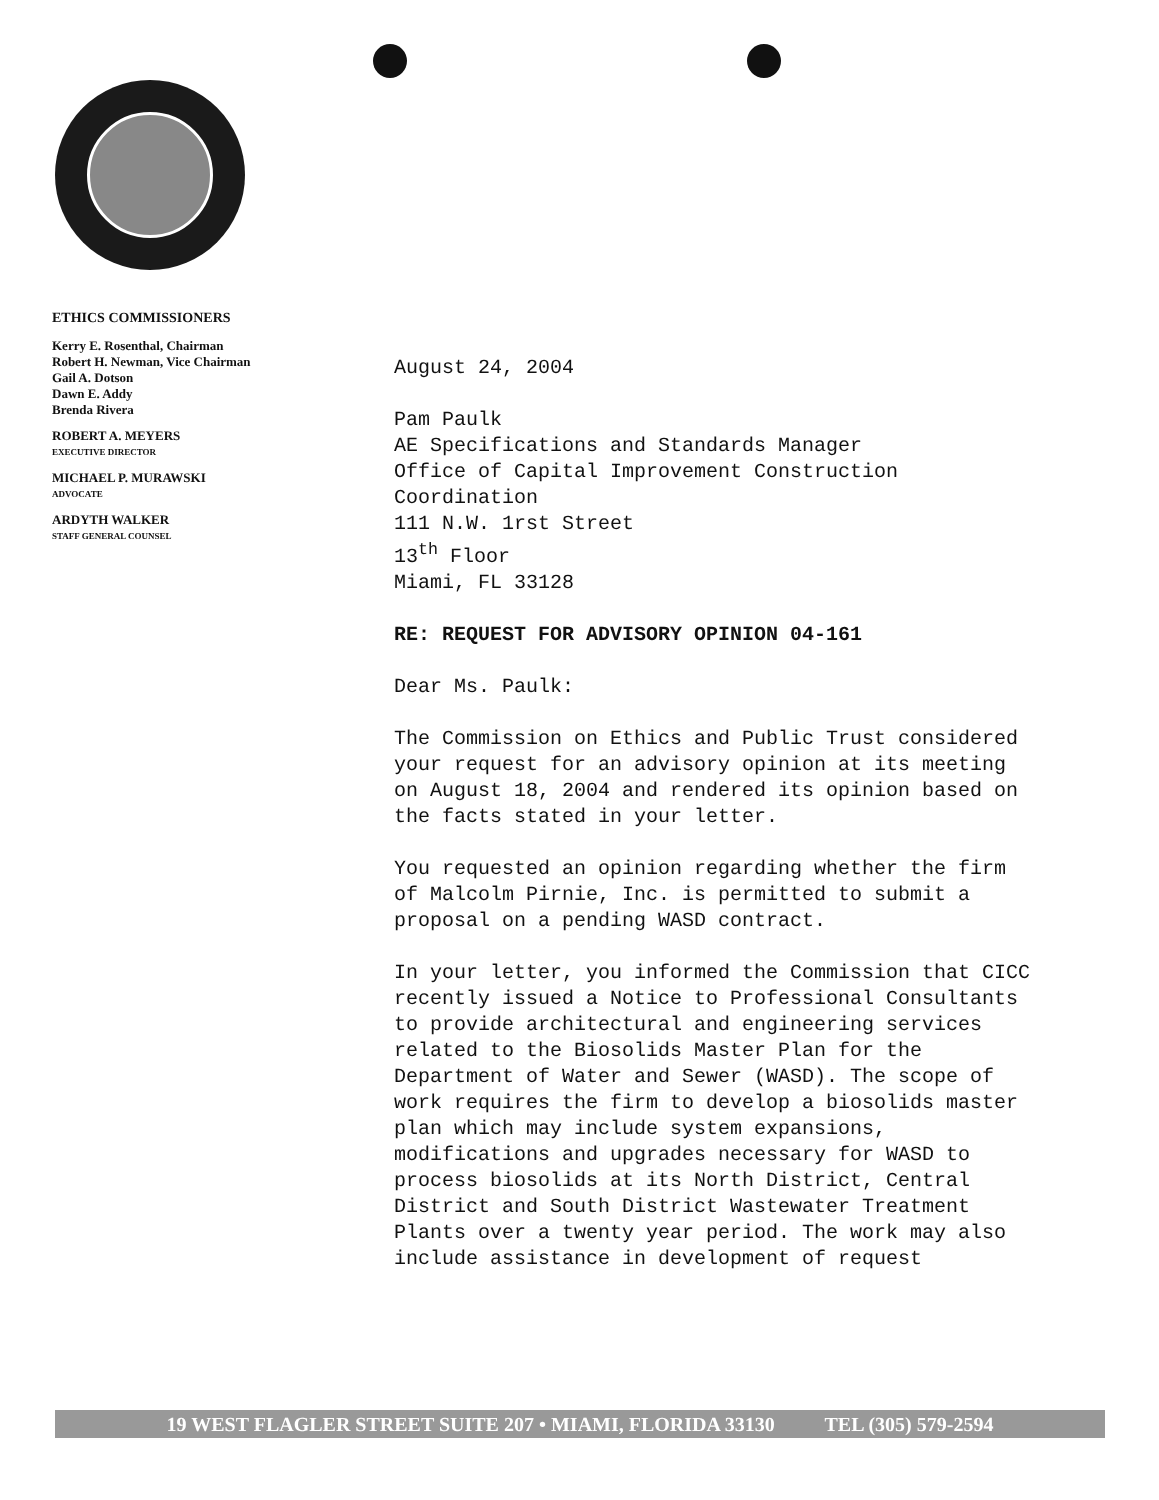ETHICS COMMISSIONERS
Kerry E. Rosenthal, Chairman
Robert H. Newman, Vice Chairman
Gail A. Dotson
Dawn E. Addy
Brenda Rivera
ROBERT A. MEYERS
EXECUTIVE DIRECTOR
MICHAEL P. MURAWSKI
ADVOCATE
ARDYTH WALKER
STAFF GENERAL COUNSEL
August 24, 2004
Pam Paulk
AE Specifications and Standards Manager
Office of Capital Improvement Construction Coordination
111 N.W. 1rst Street
13<sup>th</sup> Floor
Miami, FL 33128
RE: REQUEST FOR ADVISORY OPINION 04-161
Dear Ms. Paulk:
The Commission on Ethics and Public Trust considered your request for an advisory opinion at its meeting on August 18, 2004 and rendered its opinion based on the facts stated in your letter.
You requested an opinion regarding whether the firm of Malcolm Pirnie, Inc. is permitted to submit a proposal on a pending WASD contract.
In your letter, you informed the Commission that CICC recently issued a Notice to Professional Consultants to provide architectural and engineering services related to the Biosolids Master Plan for the Department of Water and Sewer (WASD). The scope of work requires the firm to develop a biosolids master plan which may include system expansions, modifications and upgrades necessary for WASD to process biosolids at its North District, Central District and South District Wastewater Treatment Plants over a twenty year period. The work may also include assistance in development of request
19 WEST FLAGLER STREET SUITE 207 • MIAMI, FLORIDA 33130 TEL (305) 579-2594